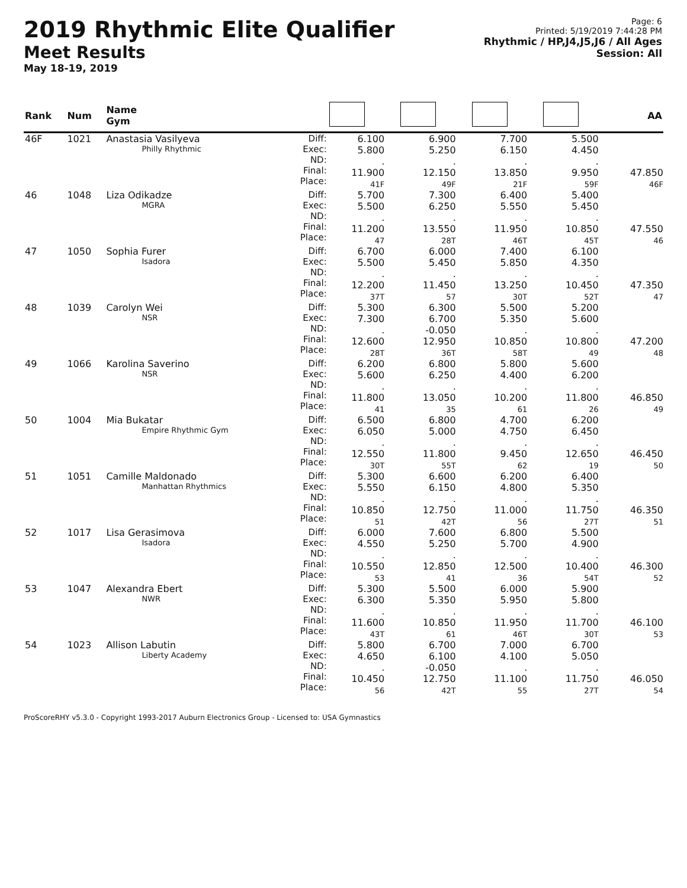2019 Rhythmic Elite Qualifier
Meet Results
May 18-19, 2019
Page: 6
Printed: 5/19/2019 7:44:28 PM
Rhythmic / HP,J4,J5,J6 / All Ages
Session: All
| Rank | Num | Name Gym | | | | | | AA |
| --- | --- | --- | --- | --- | --- | --- | --- | --- |
| 46F | 1021 | Anastasia Vasilyeva Philly Rhythmic | Diff: Exec: ND: Final: Place: | 6.100 5.800 . 11.900 41F | 6.900 5.250 . 12.150 49F | 7.700 6.150 . 13.850 21F | 5.500 4.450 . 9.950 59F | 47.850 46F |
| 46 | 1048 | Liza Odikadze MGRA | Diff: Exec: ND: Final: Place: | 5.700 5.500 . 11.200 47 | 7.300 6.250 . 13.550 28T | 6.400 5.550 . 11.950 46T | 5.400 5.450 . 10.850 45T | 47.550 46 |
| 47 | 1050 | Sophia Furer Isadora | Diff: Exec: ND: Final: Place: | 6.700 5.500 . 12.200 37T | 6.000 5.450 . 11.450 57 | 7.400 5.850 . 13.250 30T | 6.100 4.350 . 10.450 52T | 47.350 47 |
| 48 | 1039 | Carolyn Wei NSR | Diff: Exec: ND: Final: Place: | 5.300 7.300 . 12.600 28T | 6.300 6.700 -0.050 12.950 36T | 5.500 5.350 . 10.850 58T | 5.200 5.600 . 10.800 49 | 47.200 48 |
| 49 | 1066 | Karolina Saverino NSR | Diff: Exec: ND: Final: Place: | 6.200 5.600 . 11.800 41 | 6.800 6.250 . 13.050 35 | 5.800 4.400 . 10.200 61 | 5.600 6.200 . 11.800 26 | 46.850 49 |
| 50 | 1004 | Mia Bukatar Empire Rhythmic Gym | Diff: Exec: ND: Final: Place: | 6.500 6.050 . 12.550 30T | 6.800 5.000 . 11.800 55T | 4.700 4.750 . 9.450 62 | 6.200 6.450 . 12.650 19 | 46.450 50 |
| 51 | 1051 | Camille Maldonado Manhattan Rhythmics | Diff: Exec: ND: Final: Place: | 5.300 5.550 . 10.850 51 | 6.600 6.150 . 12.750 42T | 6.200 4.800 . 11.000 56 | 6.400 5.350 . 11.750 27T | 46.350 51 |
| 52 | 1017 | Lisa Gerasimova Isadora | Diff: Exec: ND: Final: Place: | 6.000 4.550 . 10.550 53 | 7.600 5.250 . 12.850 41 | 6.800 5.700 . 12.500 36 | 5.500 4.900 . 10.400 54T | 46.300 52 |
| 53 | 1047 | Alexandra Ebert NWR | Diff: Exec: ND: Final: Place: | 5.300 6.300 . 11.600 43T | 5.500 5.350 . 10.850 61 | 6.000 5.950 . 11.950 46T | 5.900 5.800 . 11.700 30T | 46.100 53 |
| 54 | 1023 | Allison Labutin Liberty Academy | Diff: Exec: ND: Final: Place: | 5.800 4.650 . 10.450 56 | 6.700 6.100 -0.050 12.750 42T | 7.000 4.100 . 11.100 55 | 6.700 5.050 . 11.750 27T | 46.050 54 |
ProScoreRHY v5.3.0 - Copyright 1993-2017 Auburn Electronics Group - Licensed to: USA Gymnastics